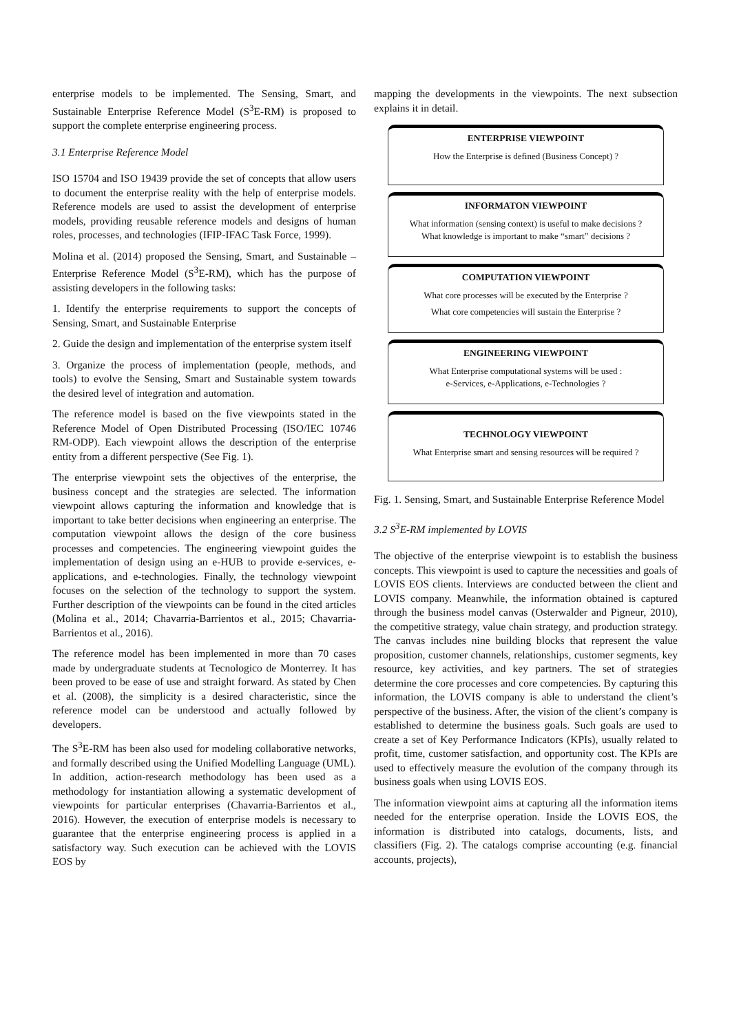enterprise models to be implemented. The Sensing, Smart, and Sustainable Enterprise Reference Model (S<sup>3</sup>E-RM) is proposed to support the complete enterprise engineering process.
3.1 Enterprise Reference Model
ISO 15704 and ISO 19439 provide the set of concepts that allow users to document the enterprise reality with the help of enterprise models. Reference models are used to assist the development of enterprise models, providing reusable reference models and designs of human roles, processes, and technologies (IFIP-IFAC Task Force, 1999).
Molina et al. (2014) proposed the Sensing, Smart, and Sustainable – Enterprise Reference Model (S<sup>3</sup>E-RM), which has the purpose of assisting developers in the following tasks:
1. Identify the enterprise requirements to support the concepts of Sensing, Smart, and Sustainable Enterprise
2. Guide the design and implementation of the enterprise system itself
3. Organize the process of implementation (people, methods, and tools) to evolve the Sensing, Smart and Sustainable system towards the desired level of integration and automation.
The reference model is based on the five viewpoints stated in the Reference Model of Open Distributed Processing (ISO/IEC 10746 RM-ODP). Each viewpoint allows the description of the enterprise entity from a different perspective (See Fig. 1).
The enterprise viewpoint sets the objectives of the enterprise, the business concept and the strategies are selected. The information viewpoint allows capturing the information and knowledge that is important to take better decisions when engineering an enterprise. The computation viewpoint allows the design of the core business processes and competencies. The engineering viewpoint guides the implementation of design using an e-HUB to provide e-services, e-applications, and e-technologies. Finally, the technology viewpoint focuses on the selection of the technology to support the system. Further description of the viewpoints can be found in the cited articles (Molina et al., 2014; Chavarria-Barrientos et al., 2015; Chavarria-Barrientos et al., 2016).
The reference model has been implemented in more than 70 cases made by undergraduate students at Tecnologico de Monterrey. It has been proved to be ease of use and straight forward. As stated by Chen et al. (2008), the simplicity is a desired characteristic, since the reference model can be understood and actually followed by developers.
The S<sup>3</sup>E-RM has been also used for modeling collaborative networks, and formally described using the Unified Modelling Language (UML). In addition, action-research methodology has been used as a methodology for instantiation allowing a systematic development of viewpoints for particular enterprises (Chavarria-Barrientos et al., 2016). However, the execution of enterprise models is necessary to guarantee that the enterprise engineering process is applied in a satisfactory way. Such execution can be achieved with the LOVIS EOS by
mapping the developments in the viewpoints. The next subsection explains it in detail.
ENTERPRISE VIEWPOINT
How the Enterprise is defined (Business Concept) ?
INFORMATON VIEWPOINT
What information (sensing context) is useful to make decisions ?
What knowledge is important to make “smart” decisions ?
COMPUTATION VIEWPOINT
What core processes will be executed by the Enterprise ?
What core competencies will sustain the Enterprise ?
ENGINEERING VIEWPOINT
What Enterprise computational systems will be used :
e-Services, e-Applications, e-Technologies ?
TECHNOLOGY VIEWPOINT
What Enterprise smart and sensing resources will be required ?
Fig. 1. Sensing, Smart, and Sustainable Enterprise Reference Model
3.2 S<sup>3</sup>E-RM implemented by LOVIS
The objective of the enterprise viewpoint is to establish the business concepts. This viewpoint is used to capture the necessities and goals of LOVIS EOS clients. Interviews are conducted between the client and LOVIS company. Meanwhile, the information obtained is captured through the business model canvas (Osterwalder and Pigneur, 2010), the competitive strategy, value chain strategy, and production strategy. The canvas includes nine building blocks that represent the value proposition, customer channels, relationships, customer segments, key resource, key activities, and key partners. The set of strategies determine the core processes and core competencies. By capturing this information, the LOVIS company is able to understand the client’s perspective of the business. After, the vision of the client’s company is established to determine the business goals. Such goals are used to create a set of Key Performance Indicators (KPIs), usually related to profit, time, customer satisfaction, and opportunity cost. The KPIs are used to effectively measure the evolution of the company through its business goals when using LOVIS EOS.
The information viewpoint aims at capturing all the information items needed for the enterprise operation. Inside the LOVIS EOS, the information is distributed into catalogs, documents, lists, and classifiers (Fig. 2). The catalogs comprise accounting (e.g. financial accounts, projects),